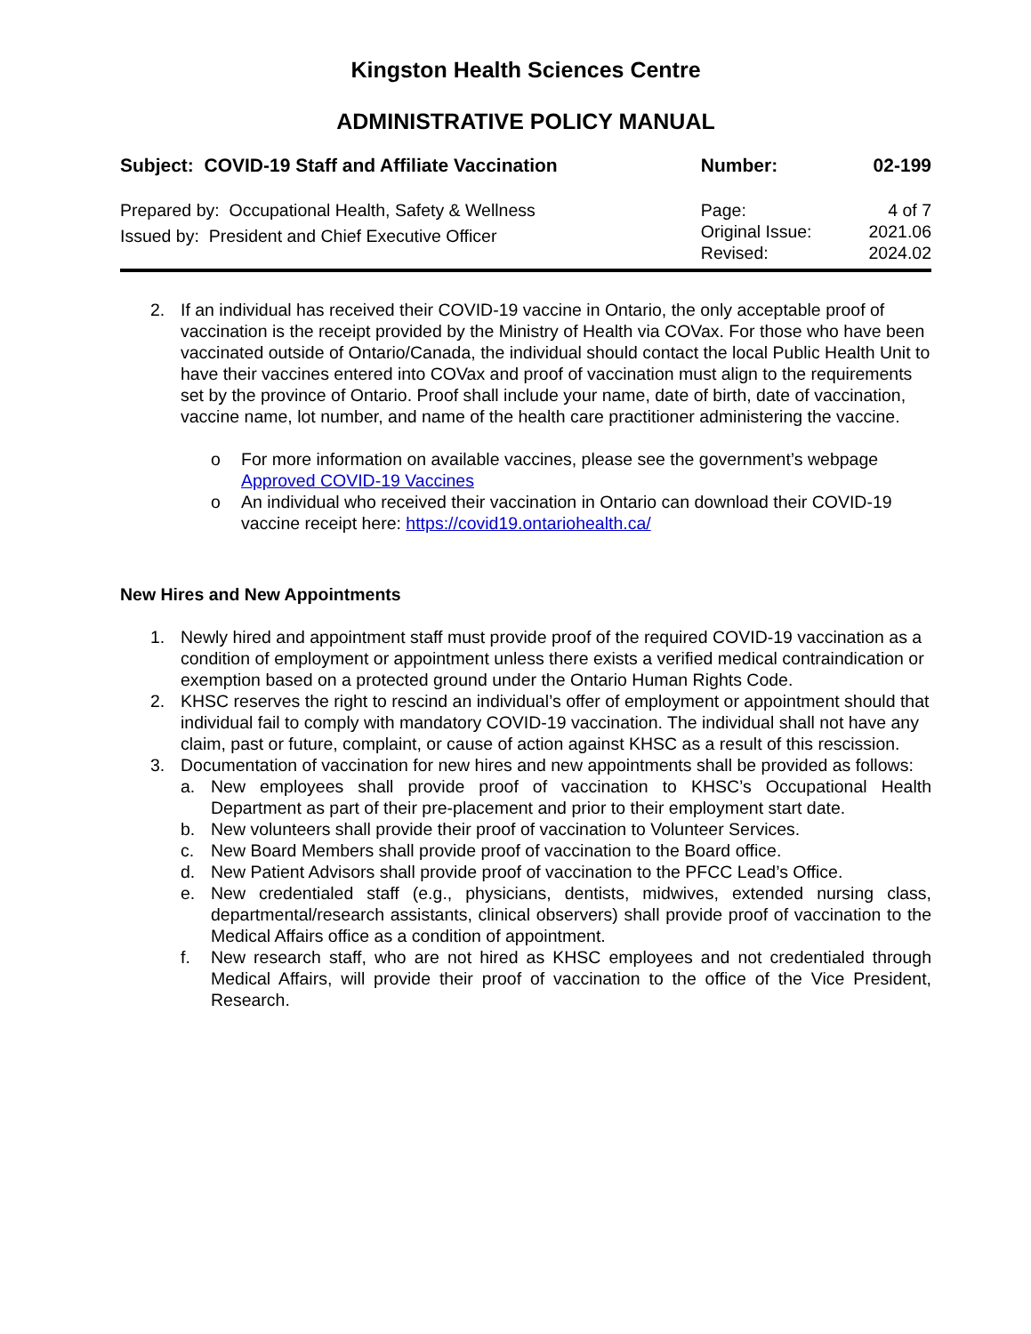Kingston Health Sciences Centre
ADMINISTRATIVE POLICY MANUAL
| Subject: COVID-19 Staff and Affiliate Vaccination | Number: | 02-199 |
| Prepared by: Occupational Health, Safety & Wellness Issued by: President and Chief Executive Officer | Page: Original Issue: Revised: | 4 of 7 2021.06 2024.02 |
2. If an individual has received their COVID-19 vaccine in Ontario, the only acceptable proof of vaccination is the receipt provided by the Ministry of Health via COVax. For those who have been vaccinated outside of Ontario/Canada, the individual should contact the local Public Health Unit to have their vaccines entered into COVax and proof of vaccination must align to the requirements set by the province of Ontario. Proof shall include your name, date of birth, date of vaccination, vaccine name, lot number, and name of the health care practitioner administering the vaccine.
o For more information on available vaccines, please see the government’s webpage Approved COVID-19 Vaccines
o An individual who received their vaccination in Ontario can download their COVID-19 vaccine receipt here: https://covid19.ontariohealth.ca/
New Hires and New Appointments
1. Newly hired and appointment staff must provide proof of the required COVID-19 vaccination as a condition of employment or appointment unless there exists a verified medical contraindication or exemption based on a protected ground under the Ontario Human Rights Code.
2. KHSC reserves the right to rescind an individual’s offer of employment or appointment should that individual fail to comply with mandatory COVID-19 vaccination. The individual shall not have any claim, past or future, complaint, or cause of action against KHSC as a result of this rescission.
3. Documentation of vaccination for new hires and new appointments shall be provided as follows:
a. New employees shall provide proof of vaccination to KHSC’s Occupational Health Department as part of their pre-placement and prior to their employment start date.
b. New volunteers shall provide their proof of vaccination to Volunteer Services.
c. New Board Members shall provide proof of vaccination to the Board office.
d. New Patient Advisors shall provide proof of vaccination to the PFCC Lead’s Office.
e. New credentialed staff (e.g., physicians, dentists, midwives, extended nursing class, departmental/research assistants, clinical observers) shall provide proof of vaccination to the Medical Affairs office as a condition of appointment.
f. New research staff, who are not hired as KHSC employees and not credentialed through Medical Affairs, will provide their proof of vaccination to the office of the Vice President, Research.